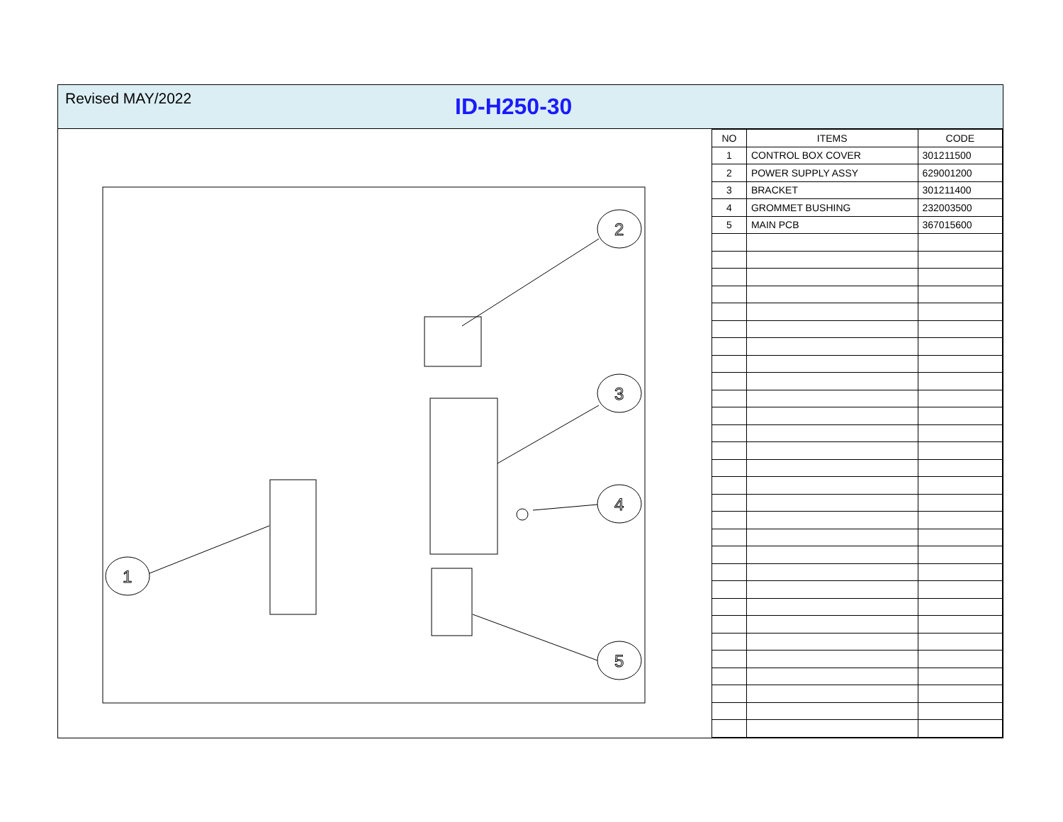Revised MAY/2022
ID-H250-30
2
3
4
1
5
| NO | ITEMS | CODE |
| --- | --- | --- |
| 1 | CONTROL BOX COVER | 301211500 |
| 2 | POWER SUPPLY ASSY | 629001200 |
| 3 | BRACKET | 301211400 |
| 4 | GROMMET BUSHING | 232003500 |
| 5 | MAIN PCB | 367015600 |